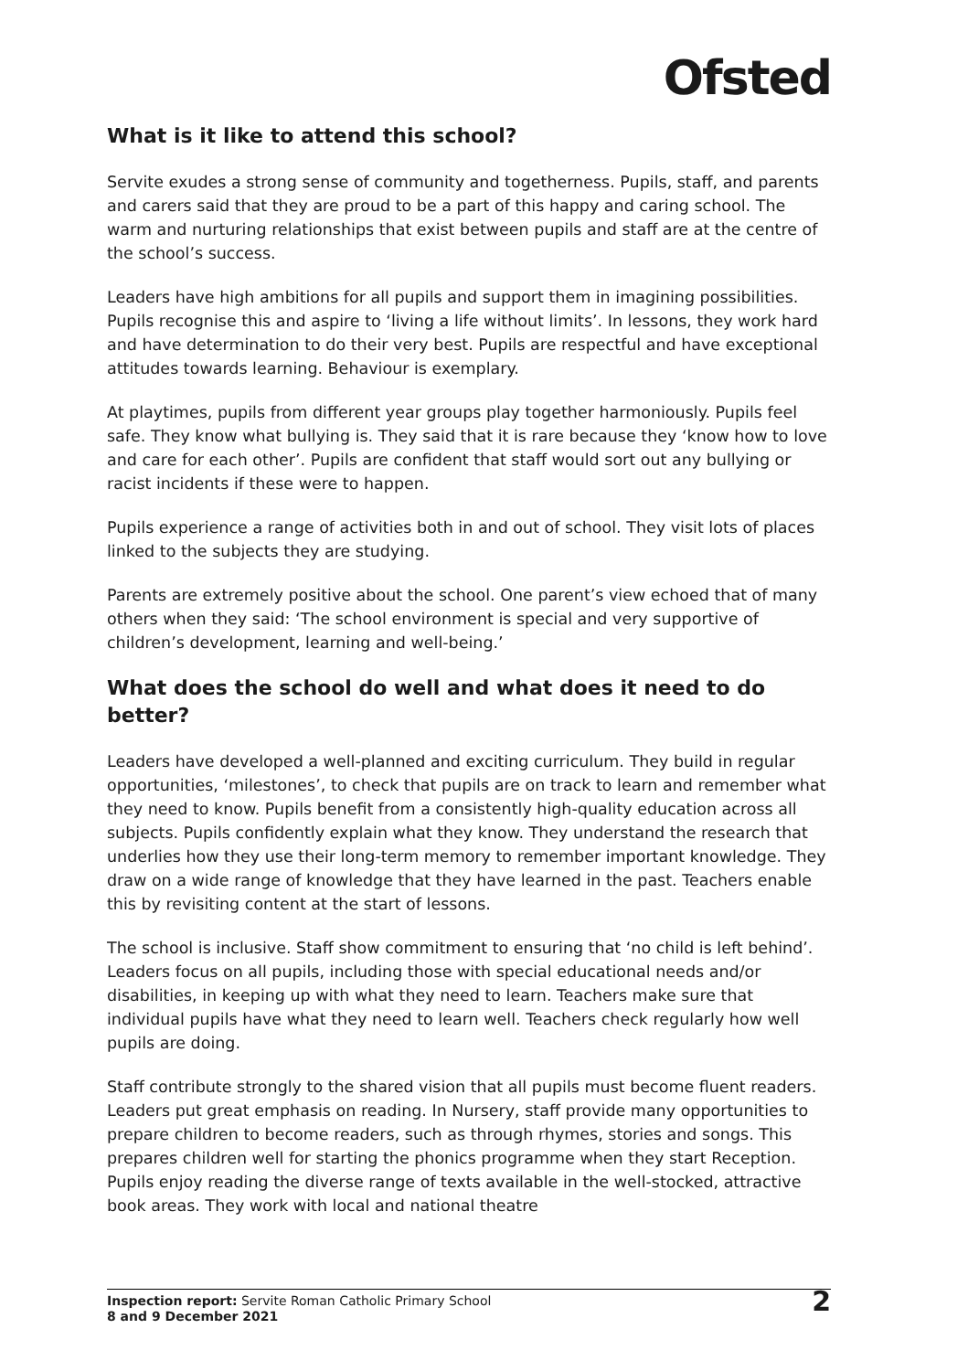Ofsted
What is it like to attend this school?
Servite exudes a strong sense of community and togetherness. Pupils, staff, and parents and carers said that they are proud to be a part of this happy and caring school. The warm and nurturing relationships that exist between pupils and staff are at the centre of the school’s success.
Leaders have high ambitions for all pupils and support them in imagining possibilities. Pupils recognise this and aspire to ‘living a life without limits’. In lessons, they work hard and have determination to do their very best. Pupils are respectful and have exceptional attitudes towards learning. Behaviour is exemplary.
At playtimes, pupils from different year groups play together harmoniously. Pupils feel safe. They know what bullying is. They said that it is rare because they ‘know how to love and care for each other’. Pupils are confident that staff would sort out any bullying or racist incidents if these were to happen.
Pupils experience a range of activities both in and out of school. They visit lots of places linked to the subjects they are studying.
Parents are extremely positive about the school. One parent’s view echoed that of many others when they said: ‘The school environment is special and very supportive of children’s development, learning and well-being.’
What does the school do well and what does it need to do better?
Leaders have developed a well-planned and exciting curriculum. They build in regular opportunities, ‘milestones’, to check that pupils are on track to learn and remember what they need to know. Pupils benefit from a consistently high-quality education across all subjects. Pupils confidently explain what they know. They understand the research that underlies how they use their long-term memory to remember important knowledge. They draw on a wide range of knowledge that they have learned in the past. Teachers enable this by revisiting content at the start of lessons.
The school is inclusive. Staff show commitment to ensuring that ‘no child is left behind’. Leaders focus on all pupils, including those with special educational needs and/or disabilities, in keeping up with what they need to learn. Teachers make sure that individual pupils have what they need to learn well. Teachers check regularly how well pupils are doing.
Staff contribute strongly to the shared vision that all pupils must become fluent readers. Leaders put great emphasis on reading. In Nursery, staff provide many opportunities to prepare children to become readers, such as through rhymes, stories and songs. This prepares children well for starting the phonics programme when they start Reception. Pupils enjoy reading the diverse range of texts available in the well-stocked, attractive book areas. They work with local and national theatre
Inspection report: Servite Roman Catholic Primary School
8 and 9 December 2021
2